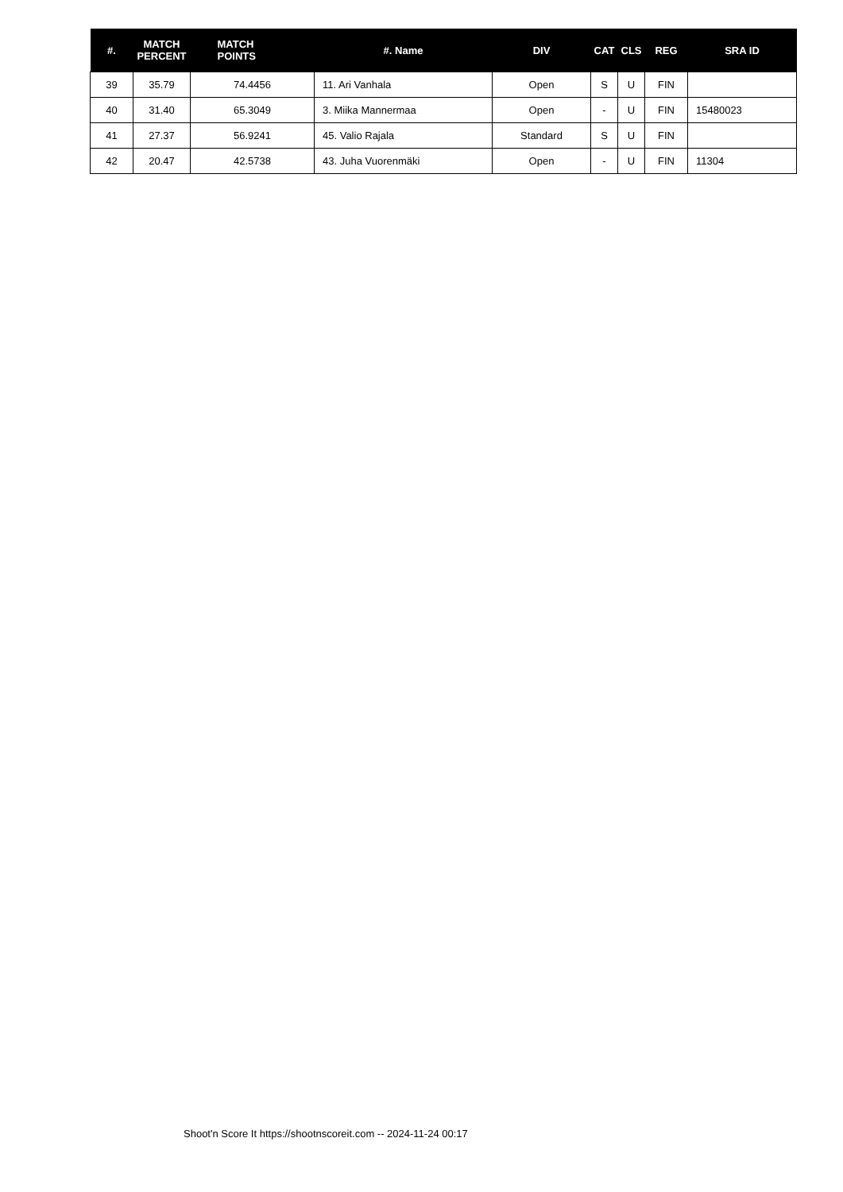| #. | MATCH PERCENT | MATCH POINTS | #. Name | DIV | CAT | CLS | REG | SRA ID |
| --- | --- | --- | --- | --- | --- | --- | --- | --- |
| 39 | 35.79 | 74.4456 | 11. Ari Vanhala | Open | S | U | FIN | |
| 40 | 31.40 | 65.3049 | 3. Miika Mannermaa | Open | - | U | FIN | 15480023 |
| 41 | 27.37 | 56.9241 | 45. Valio Rajala | Standard | S | U | FIN | |
| 42 | 20.47 | 42.5738 | 43. Juha Vuorenmäki | Open | - | U | FIN | 11304 |
Shoot'n Score It https://shootnscoreit.com -- 2024-11-24 00:17